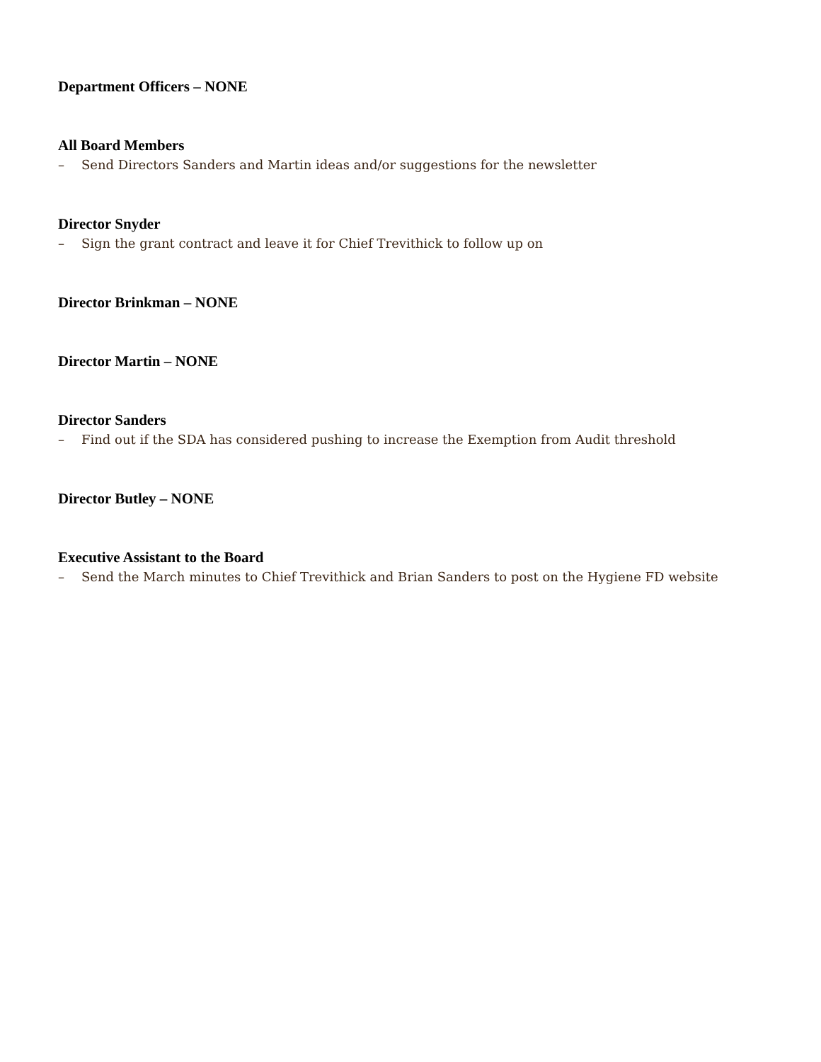Department Officers – NONE
All Board Members
– Send Directors Sanders and Martin ideas and/or suggestions for the newsletter
Director Snyder
– Sign the grant contract and leave it for Chief Trevithick to follow up on
Director Brinkman – NONE
Director Martin – NONE
Director Sanders
– Find out if the SDA has considered pushing to increase the Exemption from Audit threshold
Director Butley – NONE
Executive Assistant to the Board
– Send the March minutes to Chief Trevithick and Brian Sanders to post on the Hygiene FD website